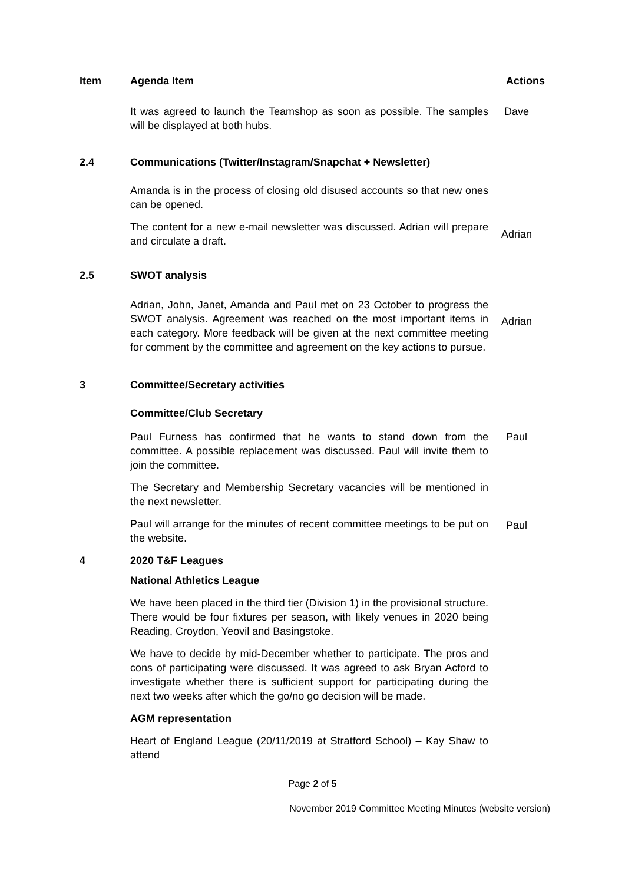Item Agenda Item Actions
It was agreed to launch the Teamshop as soon as possible. The samples will be displayed at both hubs.
Dave
2.4 Communications (Twitter/Instagram/Snapchat + Newsletter)
Amanda is in the process of closing old disused accounts so that new ones can be opened.
The content for a new e-mail newsletter was discussed. Adrian will prepare and circulate a draft.
Adrian
2.5 SWOT analysis
Adrian, John, Janet, Amanda and Paul met on 23 October to progress the SWOT analysis. Agreement was reached on the most important items in each category. More feedback will be given at the next committee meeting for comment by the committee and agreement on the key actions to pursue.
Adrian
3 Committee/Secretary activities
Committee/Club Secretary
Paul Furness has confirmed that he wants to stand down from the committee. A possible replacement was discussed. Paul will invite them to join the committee.
Paul
The Secretary and Membership Secretary vacancies will be mentioned in the next newsletter.
Paul will arrange for the minutes of recent committee meetings to be put on the website.
Paul
4 2020 T&F Leagues
National Athletics League
We have been placed in the third tier (Division 1) in the provisional structure. There would be four fixtures per season, with likely venues in 2020 being Reading, Croydon, Yeovil and Basingstoke.
We have to decide by mid-December whether to participate. The pros and cons of participating were discussed. It was agreed to ask Bryan Acford to investigate whether there is sufficient support for participating during the next two weeks after which the go/no go decision will be made.
AGM representation
Heart of England League (20/11/2019 at Stratford School) – Kay Shaw to attend
Page 2 of 5
November 2019 Committee Meeting Minutes (website version)